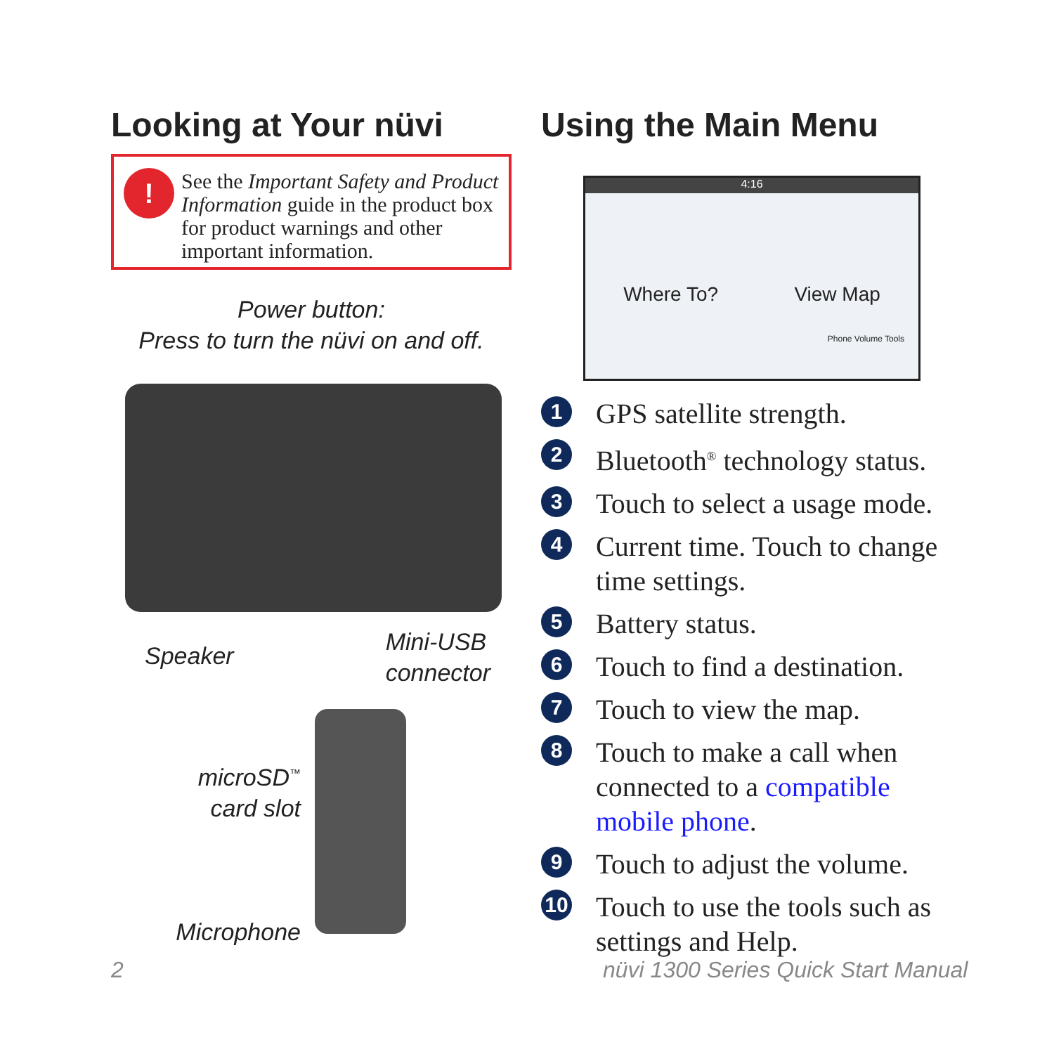Looking at Your nüvi
!
See the Important Safety and Product Information guide in the product box for product warnings and other important information.
Power button:
Press to turn the nüvi on and off.
Speaker Mini-USB
connector
microSD<sup>™</sup>
card slot
Microphone
Using the Main Menu
Where To? View Map
Phone Volume Tools
4:16
1 GPS satellite strength.
2 Bluetooth<sup>®</sup> technology status.
3 Touch to select a usage mode.
4 Current time. Touch to change time settings.
5 Battery status.
6 Touch to find a destination.
7 Touch to view the map.
8 Touch to make a call when connected to a compatible mobile phone.
9 Touch to adjust the volume.
10 Touch to use the tools such as settings and Help.
2
nüvi 1300 Series Quick Start Manual